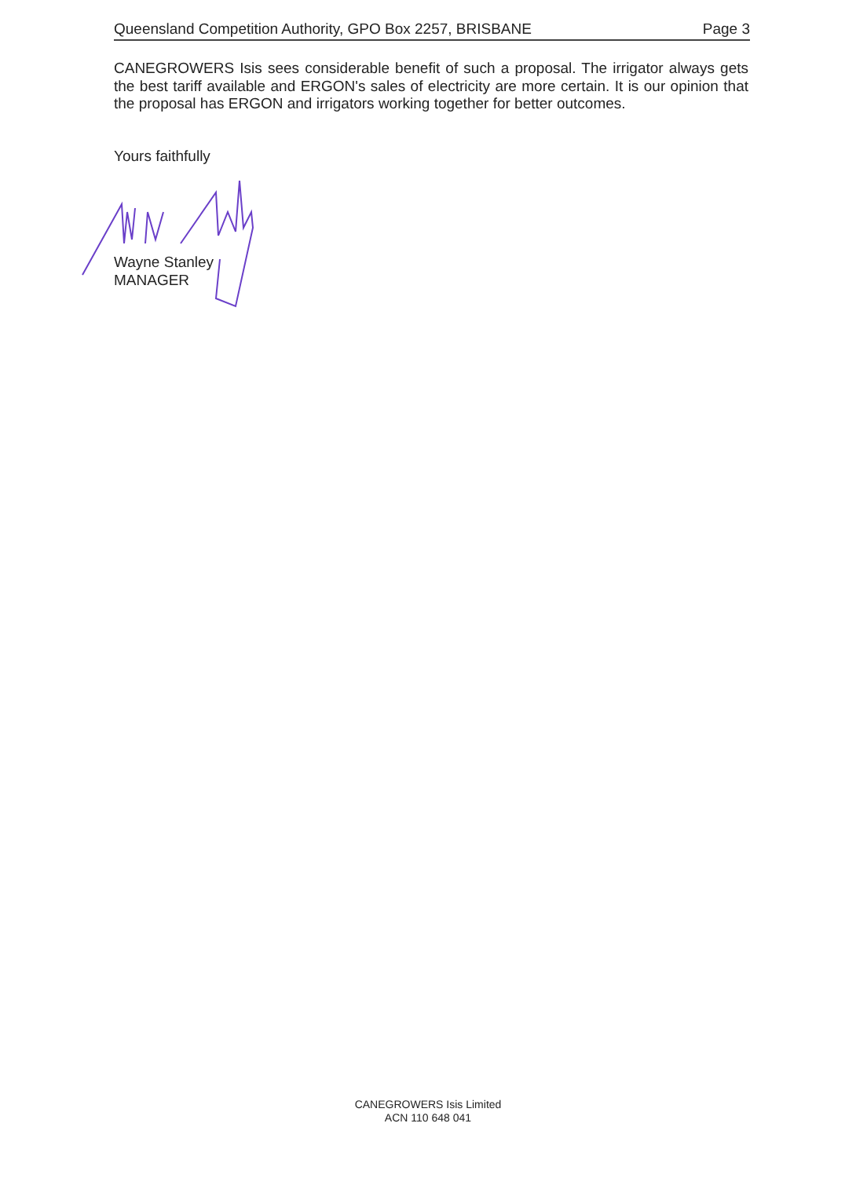Queensland Competition Authority, GPO Box 2257, BRISBANE Page 3
CANEGROWERS Isis sees considerable benefit of such a proposal. The irrigator always gets the best tariff available and ERGON's sales of electricity are more certain. It is our opinion that the proposal has ERGON and irrigators working together for better outcomes.
Yours faithfully
Wayne Stanley
MANAGER
CANEGROWERS Isis Limited
ACN 110 648 041